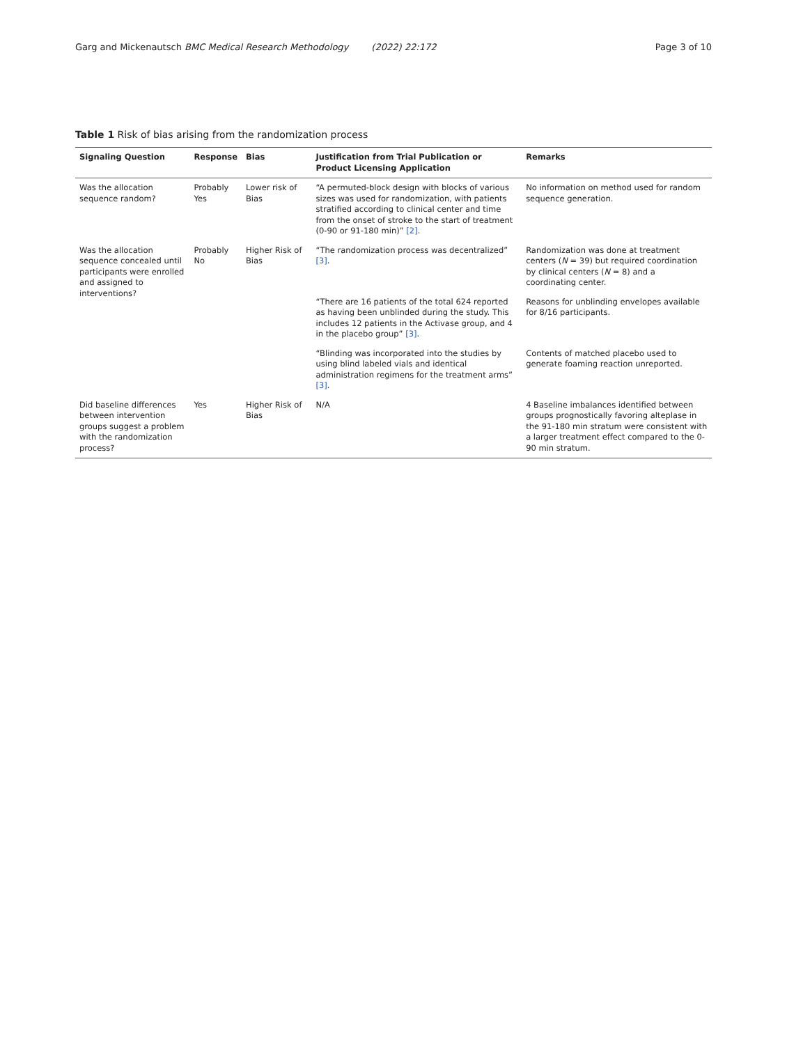Garg and Mickenautsch BMC Medical Research Methodology (2022) 22:172 Page 3 of 10
Table 1 Risk of bias arising from the randomization process
| Signaling Question | Response | Bias | Justification from Trial Publication or Product Licensing Application | Remarks |
| --- | --- | --- | --- | --- |
| Was the allocation sequence random? | Probably Yes | Lower risk of Bias | “A permuted-block design with blocks of various sizes was used for randomization, with patients stratified according to clinical center and time from the onset of stroke to the start of treatment (0-90 or 91-180 min)” [2] . | No information on method used for random sequence generation. |
| Was the allocation sequence concealed until participants were enrolled and assigned to interventions? | Probably No | Higher Risk of Bias | “The randomization process was decentralized” [3] . | Randomization was done at treatment centers ( N = 39) but required coordination by clinical centers ( N = 8) and a coordinating center. |
| | | | “There are 16 patients of the total 624 reported as having been unblinded during the study. This includes 12 patients in the Activase group, and 4 in the placebo group” [3] . | Reasons for unblinding envelopes available for 8/16 participants. |
| | | | “Blinding was incorporated into the studies by using blind labeled vials and identical administration regimens for the treatment arms” [3] . | Contents of matched placebo used to generate foaming reaction unreported. |
| Did baseline differences between intervention groups suggest a problem with the randomization process? | Yes | Higher Risk of Bias | N/A | 4 Baseline imbalances identified between groups prognostically favoring alteplase in the 91-180 min stratum were consistent with a larger treatment effect compared to the 0-90 min stratum. |